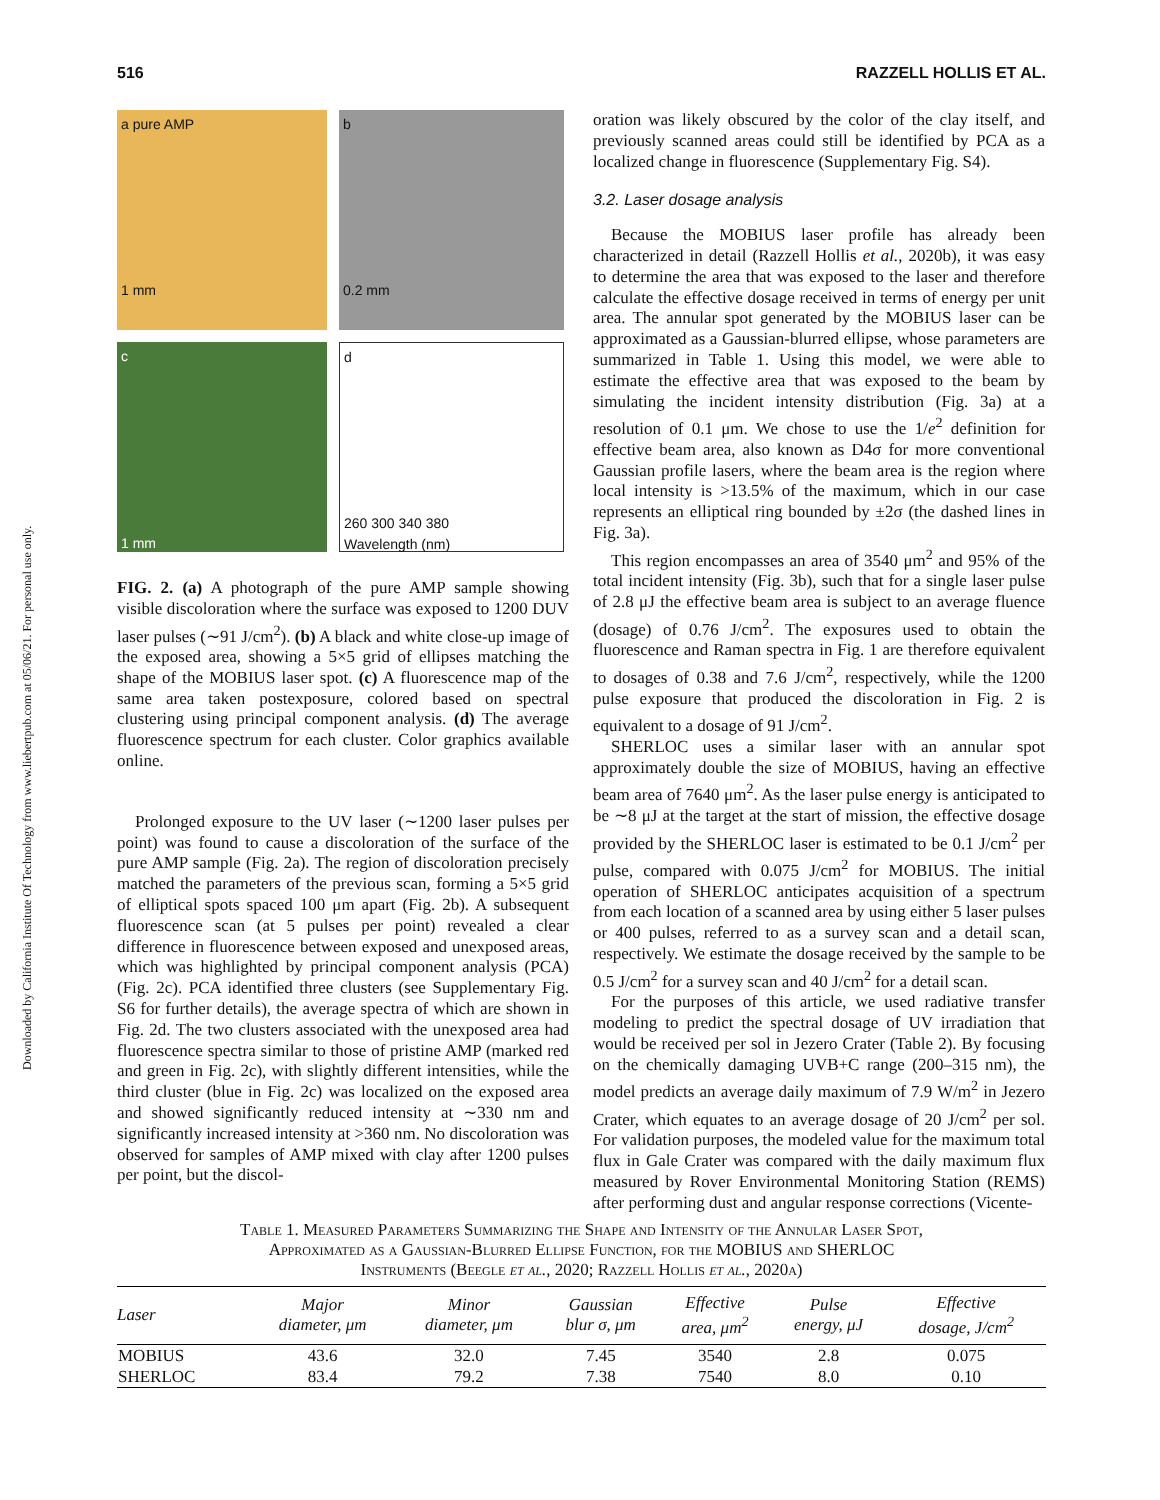Downloaded by California Institute Of Technology from www.liebertpub.com at 05/06/21. For personal use only.
516 RAZZELL HOLLIS ET AL.
a pure AMP
1 mm
b
0.2 mm
c
1 mm
d
260 300 340 380
Wavelength (nm)
FIG. 2. (a) A photograph of the pure AMP sample showing visible discoloration where the surface was exposed to 1200 DUV laser pulses (∼91 J/cm<sup>2</sup>). (b) A black and white close-up image of the exposed area, showing a 5×5 grid of ellipses matching the shape of the MOBIUS laser spot. (c) A fluorescence map of the same area taken postexposure, colored based on spectral clustering using principal component analysis. (d) The average fluorescence spectrum for each cluster. Color graphics available online.
Prolonged exposure to the UV laser (∼1200 laser pulses per point) was found to cause a discoloration of the surface of the pure AMP sample (Fig. 2a). The region of discoloration precisely matched the parameters of the previous scan, forming a 5×5 grid of elliptical spots spaced 100 μm apart (Fig. 2b). A subsequent fluorescence scan (at 5 pulses per point) revealed a clear difference in fluorescence between exposed and unexposed areas, which was highlighted by principal component analysis (PCA) (Fig. 2c). PCA identified three clusters (see Supplementary Fig. S6 for further details), the average spectra of which are shown in Fig. 2d. The two clusters associated with the unexposed area had fluorescence spectra similar to those of pristine AMP (marked red and green in Fig. 2c), with slightly different intensities, while the third cluster (blue in Fig. 2c) was localized on the exposed area and showed significantly reduced intensity at ∼330 nm and significantly increased intensity at >360 nm. No discoloration was observed for samples of AMP mixed with clay after 1200 pulses per point, but the discol-
oration was likely obscured by the color of the clay itself, and previously scanned areas could still be identified by PCA as a localized change in fluorescence (Supplementary Fig. S4).
3.2. Laser dosage analysis
Because the MOBIUS laser profile has already been characterized in detail (Razzell Hollis et al., 2020b), it was easy to determine the area that was exposed to the laser and therefore calculate the effective dosage received in terms of energy per unit area. The annular spot generated by the MOBIUS laser can be approximated as a Gaussian-blurred ellipse, whose parameters are summarized in Table 1. Using this model, we were able to estimate the effective area that was exposed to the beam by simulating the incident intensity distribution (Fig. 3a) at a resolution of 0.1 μm. We chose to use the 1/e<sup>2</sup> definition for effective beam area, also known as D4σ for more conventional Gaussian profile lasers, where the beam area is the region where local intensity is >13.5% of the maximum, which in our case represents an elliptical ring bounded by ±2σ (the dashed lines in Fig. 3a).
This region encompasses an area of 3540 μm<sup>2</sup> and 95% of the total incident intensity (Fig. 3b), such that for a single laser pulse of 2.8 μJ the effective beam area is subject to an average fluence (dosage) of 0.76 J/cm<sup>2</sup>. The exposures used to obtain the fluorescence and Raman spectra in Fig. 1 are therefore equivalent to dosages of 0.38 and 7.6 J/cm<sup>2</sup>, respectively, while the 1200 pulse exposure that produced the discoloration in Fig. 2 is equivalent to a dosage of 91 J/cm<sup>2</sup>.
SHERLOC uses a similar laser with an annular spot approximately double the size of MOBIUS, having an effective beam area of 7640 μm<sup>2</sup>. As the laser pulse energy is anticipated to be ∼8 μJ at the target at the start of mission, the effective dosage provided by the SHERLOC laser is estimated to be 0.1 J/cm<sup>2</sup> per pulse, compared with 0.075 J/cm<sup>2</sup> for MOBIUS. The initial operation of SHERLOC anticipates acquisition of a spectrum from each location of a scanned area by using either 5 laser pulses or 400 pulses, referred to as a survey scan and a detail scan, respectively. We estimate the dosage received by the sample to be 0.5 J/cm<sup>2</sup> for a survey scan and 40 J/cm<sup>2</sup> for a detail scan.
For the purposes of this article, we used radiative transfer modeling to predict the spectral dosage of UV irradiation that would be received per sol in Jezero Crater (Table 2). By focusing on the chemically damaging UVB+C range (200–315 nm), the model predicts an average daily maximum of 7.9 W/m<sup>2</sup> in Jezero Crater, which equates to an average dosage of 20 J/cm<sup>2</sup> per sol. For validation purposes, the modeled value for the maximum total flux in Gale Crater was compared with the daily maximum flux measured by Rover Environmental Monitoring Station (REMS) after performing dust and angular response corrections (Vicente-
Table 1. Measured Parameters Summarizing the Shape and Intensity of the Annular Laser Spot,
Approximated as a Gaussian-Blurred Ellipse Function, for the MOBIUS and SHERLOC
Instruments (Beegle et al., 2020; Razzell Hollis et al., 2020a)
| Laser | Major diameter, μm | Minor diameter, μm | Gaussian blur σ, μm | Effective area, μm<sup>2</sup> | Pulse energy, μJ | Effective dosage, J/cm<sup>2</sup> |
| --- | --- | --- | --- | --- | --- | --- |
| MOBIUS | 43.6 | 32.0 | 7.45 | 3540 | 2.8 | 0.075 |
| SHERLOC | 83.4 | 79.2 | 7.38 | 7540 | 8.0 | 0.10 |